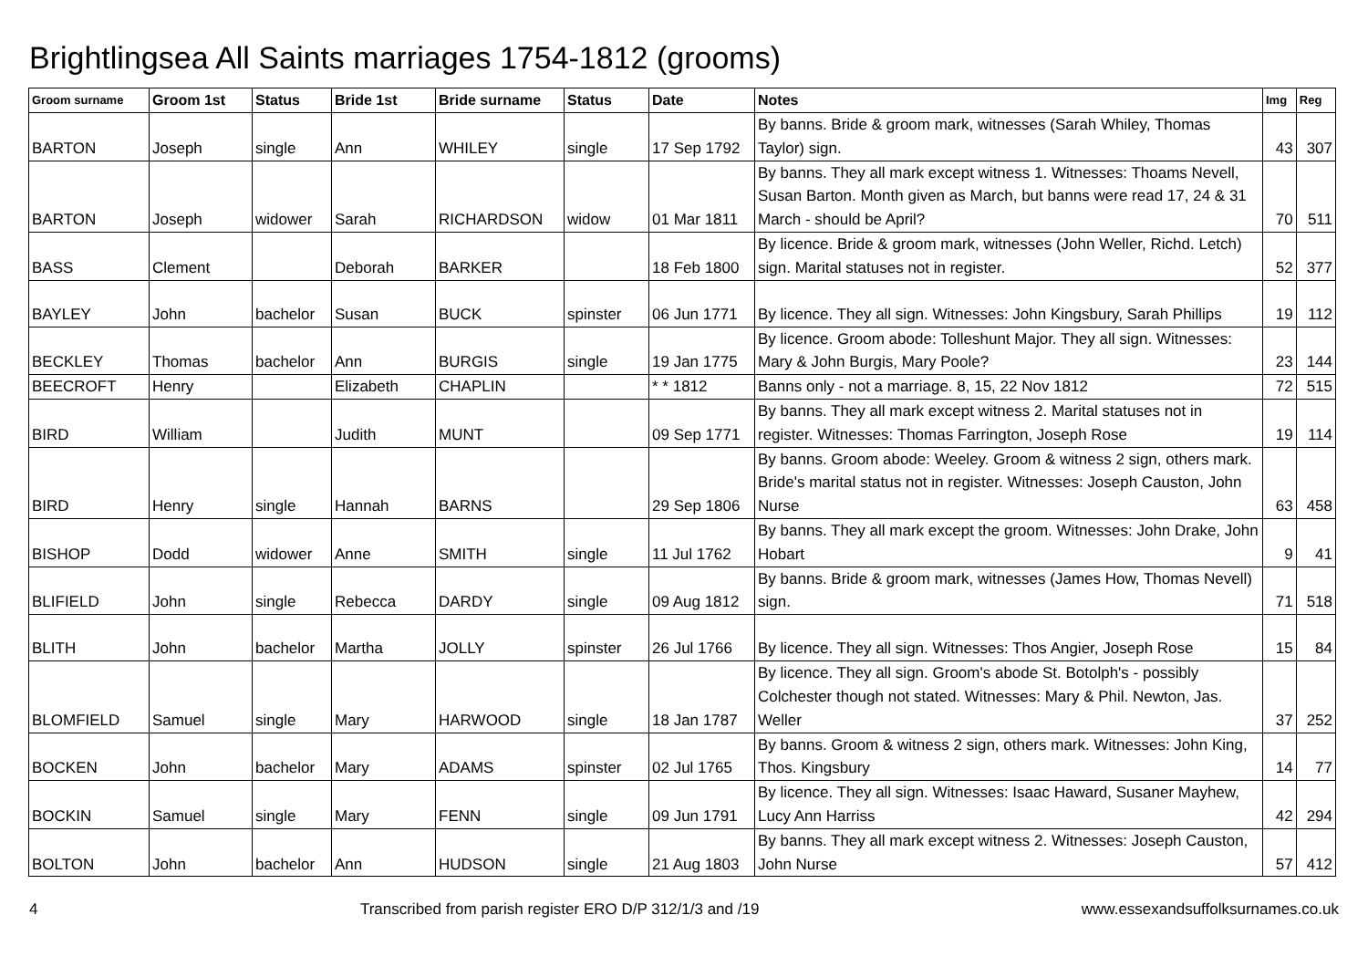Brightlingsea All Saints marriages 1754-1812 (grooms)
| Groom surname | Groom 1st | Status | Bride 1st | Bride surname | Status | Date | Notes | Img | Reg |
| --- | --- | --- | --- | --- | --- | --- | --- | --- | --- |
| BARTON | Joseph | single | Ann | WHILEY | single | 17 Sep 1792 | By banns. Bride & groom mark, witnesses (Sarah Whiley, Thomas Taylor) sign. | 43 | 307 |
| BARTON | Joseph | widower | Sarah | RICHARDSON | widow | 01 Mar 1811 | By banns. They all mark except witness 1. Witnesses: Thoams Nevell, Susan Barton. Month given as March, but banns were read 17, 24 & 31 March - should be April? | 70 | 511 |
| BASS | Clement | | Deborah | BARKER | | 18 Feb 1800 | By licence. Bride & groom mark, witnesses (John Weller, Richd. Letch) sign. Marital statuses not in register. | 52 | 377 |
| BAYLEY | John | bachelor | Susan | BUCK | spinster | 06 Jun 1771 | By licence. They all sign. Witnesses: John Kingsbury, Sarah Phillips | 19 | 112 |
| BECKLEY | Thomas | bachelor | Ann | BURGIS | single | 19 Jan 1775 | By licence. Groom abode: Tolleshunt Major. They all sign. Witnesses: Mary & John Burgis, Mary Poole? | 23 | 144 |
| BEECROFT | Henry | | Elizabeth | CHAPLIN | | * * 1812 | Banns only - not a marriage. 8, 15, 22 Nov 1812 | 72 | 515 |
| BIRD | William | | Judith | MUNT | | 09 Sep 1771 | By banns. They all mark except witness 2. Marital statuses not in register. Witnesses: Thomas Farrington, Joseph Rose | 19 | 114 |
| BIRD | Henry | single | Hannah | BARNS | | 29 Sep 1806 | By banns. Groom abode: Weeley. Groom & witness 2 sign, others mark. Bride's marital status not in register. Witnesses: Joseph Causton, John Nurse | 63 | 458 |
| BISHOP | Dodd | widower | Anne | SMITH | single | 11 Jul 1762 | By banns. They all mark except the groom. Witnesses: John Drake, John Hobart | 9 | 41 |
| BLIFIELD | John | single | Rebecca | DARDY | single | 09 Aug 1812 | By banns. Bride & groom mark, witnesses (James How, Thomas Nevell) sign. | 71 | 518 |
| BLITH | John | bachelor | Martha | JOLLY | spinster | 26 Jul 1766 | By licence. They all sign. Witnesses: Thos Angier, Joseph Rose | 15 | 84 |
| BLOMFIELD | Samuel | single | Mary | HARWOOD | single | 18 Jan 1787 | By licence. They all sign. Groom's abode St. Botolph's - possibly Colchester though not stated. Witnesses: Mary & Phil. Newton, Jas. Weller | 37 | 252 |
| BOCKEN | John | bachelor | Mary | ADAMS | spinster | 02 Jul 1765 | By banns. Groom & witness 2 sign, others mark. Witnesses: John King, Thos. Kingsbury | 14 | 77 |
| BOCKIN | Samuel | single | Mary | FENN | single | 09 Jun 1791 | By licence. They all sign. Witnesses: Isaac Haward, Susaner Mayhew, Lucy Ann Harriss | 42 | 294 |
| BOLTON | John | bachelor | Ann | HUDSON | single | 21 Aug 1803 | By banns. They all mark except witness 2. Witnesses: Joseph Causton, John Nurse | 57 | 412 |
4 Transcribed from parish register ERO D/P 312/1/3 and /19 www.essexandsuffolksurnames.co.uk